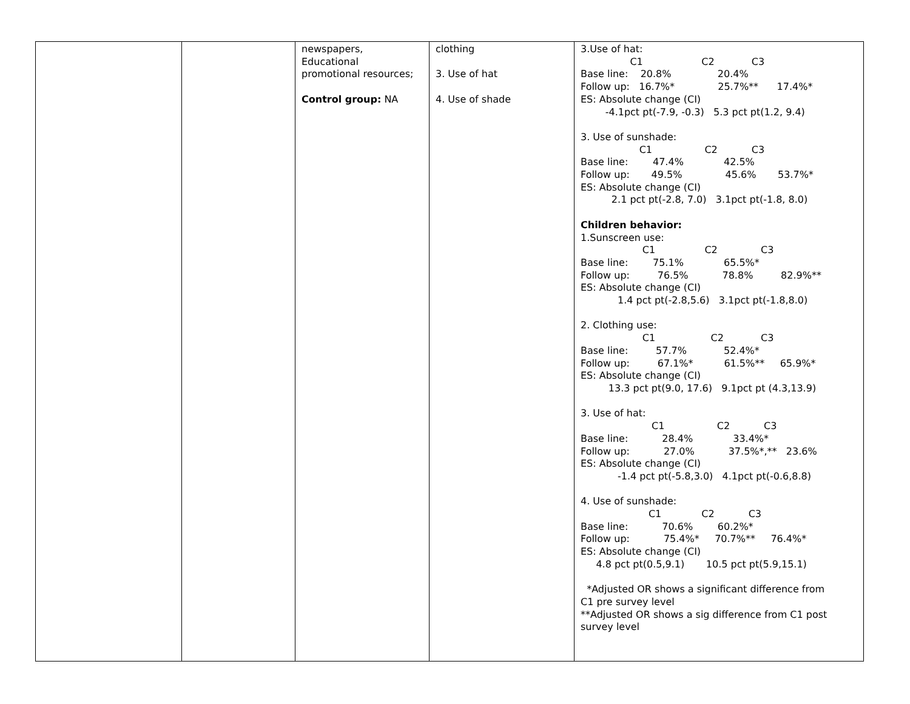| | | newspapers, Educational promotional resources; Control group: NA | clothing 3. Use of hat 4. Use of shade | 3.Use of hat: C1 C2 C3 Base line: 20.8% 20.4% Follow up: 16.7%* 25.7%** 17.4%* ES: Absolute change (CI) -4.1pct pt(-7.9, -0.3) 5.3 pct pt(1.2, 9.4) 3. Use of sunshade: C1 C2 C3 Base line: 47.4% 42.5% Follow up: 49.5% 45.6% 53.7%* ES: Absolute change (CI) 2.1 pct pt(-2.8, 7.0) 3.1pct pt(-1.8, 8.0) Children behavior: 1.Sunscreen use: C1 C2 C3 Base line: 75.1% 65.5%* Follow up: 76.5% 78.8% 82.9%** ES: Absolute change (CI) 1.4 pct pt(-2.8,5.6) 3.1pct pt(-1.8,8.0) 2. Clothing use: C1 C2 C3 Base line: 57.7% 52.4%* Follow up: 67.1%* 61.5%** 65.9%* ES: Absolute change (CI) 13.3 pct pt(9.0, 17.6) 9.1pct pt (4.3,13.9) 3. Use of hat: C1 C2 C3 Base line: 28.4% 33.4%* Follow up: 27.0% 37.5%*,** 23.6% ES: Absolute change (CI) -1.4 pct pt(-5.8,3.0) 4.1pct pt(-0.6,8.8) 4. Use of sunshade: C1 C2 C3 Base line: 70.6% 60.2%* Follow up: 75.4%* 70.7%** 76.4%* ES: Absolute change (CI) 4.8 pct pt(0.5,9.1) 10.5 pct pt(5.9,15.1) *Adjusted OR shows a significant difference from C1 pre survey level **Adjusted OR shows a sig difference from C1 post survey level |